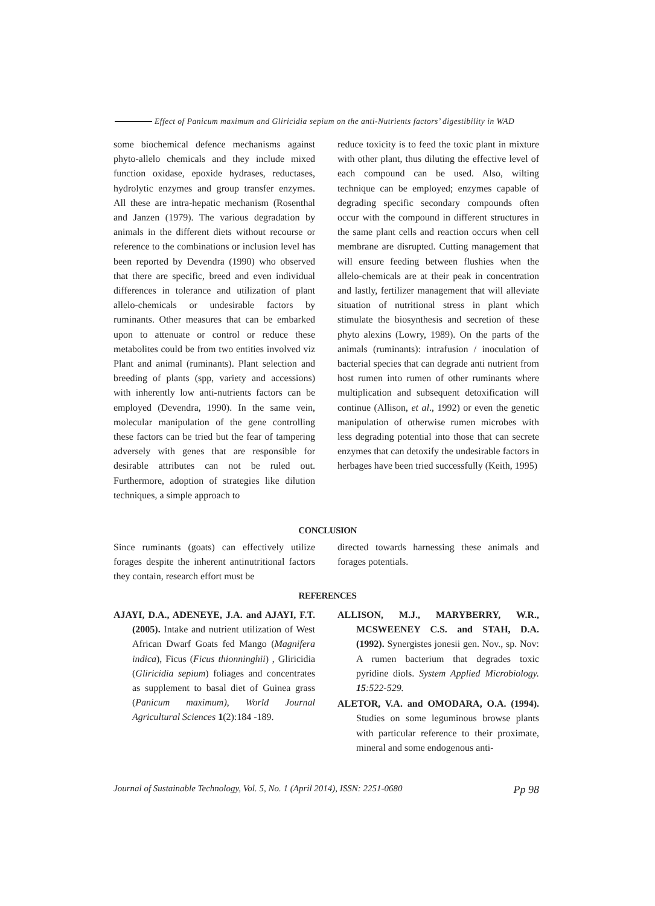Effect of Panicum maximum and Gliricidia sepium on the anti-Nutrients factors’ digestibility in WAD
some biochemical defence mechanisms against phyto-allelo chemicals and they include mixed function oxidase, epoxide hydrases, reductases, hydrolytic enzymes and group transfer enzymes. All these are intra-hepatic mechanism (Rosenthal and Janzen (1979). The various degradation by animals in the different diets without recourse or reference to the combinations or inclusion level has been reported by Devendra (1990) who observed that there are specific, breed and even individual differences in tolerance and utilization of plant allelo-chemicals or undesirable factors by ruminants. Other measures that can be embarked upon to attenuate or control or reduce these metabolites could be from two entities involved viz Plant and animal (ruminants). Plant selection and breeding of plants (spp, variety and accessions) with inherently low anti-nutrients factors can be employed (Devendra, 1990). In the same vein, molecular manipulation of the gene controlling these factors can be tried but the fear of tampering adversely with genes that are responsible for desirable attributes can not be ruled out. Furthermore, adoption of strategies like dilution techniques, a simple approach to
reduce toxicity is to feed the toxic plant in mixture with other plant, thus diluting the effective level of each compound can be used. Also, wilting technique can be employed; enzymes capable of degrading specific secondary compounds often occur with the compound in different structures in the same plant cells and reaction occurs when cell membrane are disrupted. Cutting management that will ensure feeding between flushies when the allelo-chemicals are at their peak in concentration and lastly, fertilizer management that will alleviate situation of nutritional stress in plant which stimulate the biosynthesis and secretion of these phyto alexins (Lowry, 1989). On the parts of the animals (ruminants): intrafusion / inoculation of bacterial species that can degrade anti nutrient from host rumen into rumen of other ruminants where multiplication and subsequent detoxification will continue (Allison, et al., 1992) or even the genetic manipulation of otherwise rumen microbes with less degrading potential into those that can secrete enzymes that can detoxify the undesirable factors in herbages have been tried successfully (Keith, 1995)
CONCLUSION
Since ruminants (goats) can effectively utilize forages despite the inherent antinutritional factors they contain, research effort must be
directed towards harnessing these animals and forages potentials.
REFERENCES
AJAYI, D.A., ADENEYE, J.A. and AJAYI, F.T. (2005). Intake and nutrient utilization of West African Dwarf Goats fed Mango (Magnifera indica), Ficus (Ficus thionninghii) , Gliricidia (Gliricidia sepium) foliages and concentrates as supplement to basal diet of Guinea grass (Panicum maximum), World Journal Agricultural Sciences 1(2):184 -189.
ALLISON, M.J., MARYBERRY, W.R., MCSWEENEY C.S. and STAH, D.A. (1992). Synergistes jonesii gen. Nov., sp. Nov: A rumen bacterium that degrades toxic pyridine diols. System Applied Microbiology. 15:522-529.
ALETOR, V.A. and OMODARA, O.A. (1994). Studies on some leguminous browse plants with particular reference to their proximate, mineral and some endogenous anti-
Journal of Sustainable Technology, Vol. 5, No. 1 (April 2014), ISSN: 2251-0680 Pp 98